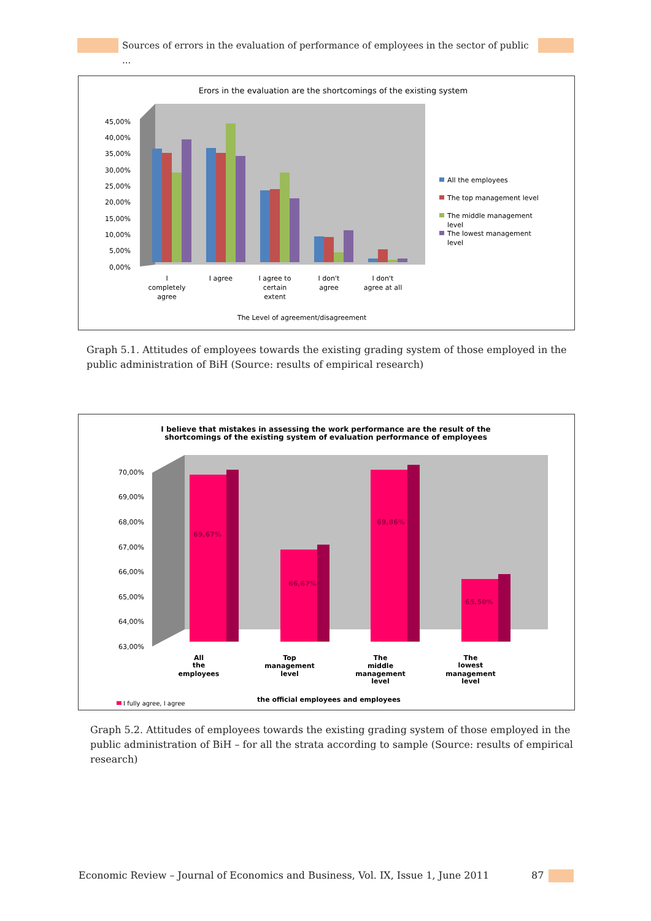Sources of errors in the evaluation of performance of employees in the sector of public ...
Erors in the evaluation are the shortcomings of the existing system
45,00%
40,00%
35,00%
30,00%
25,00%
20,00%
15,00%
10,00%
5,00%
0,00%
I
completely
agree
I agree
I agree to
certain
extent
I don't
agree
I don't
agree at all
The Level of agreement/disagreement
All the employees
The top management level
The middle management
level
The lowest management
level
Graph 5.1. Attitudes of employees towards the existing grading system of those employed in the public administration of BiH (Source: results of empirical research)
I believe that mistakes in assessing the work performance are the result of the
shortcomings of the existing system of evaluation performance of employees
70,00%
69,00%
68,00%
67,00%
66,00%
65,00%
64,00%
63,00%
69,67%
66,67%
69,86%
65,50%
All
the
employees
Top
management
level
The
middle
management
level
The
lowest
management
level
the official employees and employees
I fully agree, I agree
Graph 5.2. Attitudes of employees towards the existing grading system of those employed in the public administration of BiH – for all the strata according to sample (Source: results of empirical research)
Economic Review – Journal of Economics and Business, Vol. IX, Issue 1, June 2011
87